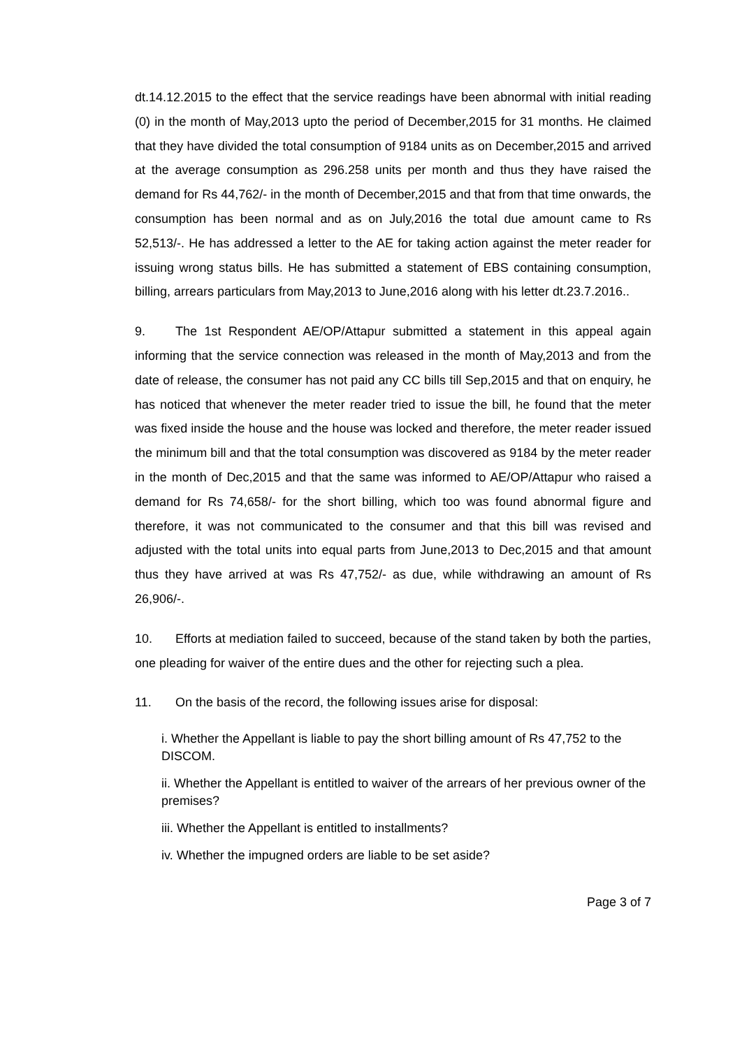dt.14.12.2015 to the effect that the service readings have been abnormal with initial reading (0) in the month of May,2013 upto the period of December,2015 for 31 months. He claimed that they have divided the total consumption of 9184 units as on December,2015 and arrived at the average consumption as 296.258 units per month and thus they have raised the demand for Rs 44,762/- in the month of December,2015 and that from that time onwards, the consumption has been normal and as on July,2016 the total due amount came to Rs 52,513/-. He has addressed a letter to the AE for taking action against the meter reader for issuing wrong status bills. He has submitted a statement of EBS containing consumption, billing, arrears particulars from May,2013 to June,2016 along with his letter dt.23.7.2016..
9. The 1st Respondent AE/OP/Attapur submitted a statement in this appeal again informing that the service connection was released in the month of May,2013 and from the date of release, the consumer has not paid any CC bills till Sep,2015 and that on enquiry, he has noticed that whenever the meter reader tried to issue the bill, he found that the meter was fixed inside the house and the house was locked and therefore, the meter reader issued the minimum bill and that the total consumption was discovered as 9184 by the meter reader in the month of Dec,2015 and that the same was informed to AE/OP/Attapur who raised a demand for Rs 74,658/- for the short billing, which too was found abnormal figure and therefore, it was not communicated to the consumer and that this bill was revised and adjusted with the total units into equal parts from June,2013 to Dec,2015 and that amount thus they have arrived at was Rs 47,752/- as due, while withdrawing an amount of Rs 26,906/-.
10. Efforts at mediation failed to succeed, because of the stand taken by both the parties, one pleading for waiver of the entire dues and the other for rejecting such a plea.
11. On the basis of the record, the following issues arise for disposal:
i. Whether the Appellant is liable to pay the short billing amount of Rs 47,752 to the DISCOM.
ii. Whether the Appellant is entitled to waiver of the arrears of her previous owner of the premises?
iii. Whether the Appellant is entitled to installments?
iv. Whether the impugned orders are liable to be set aside?
Page 3 of 7